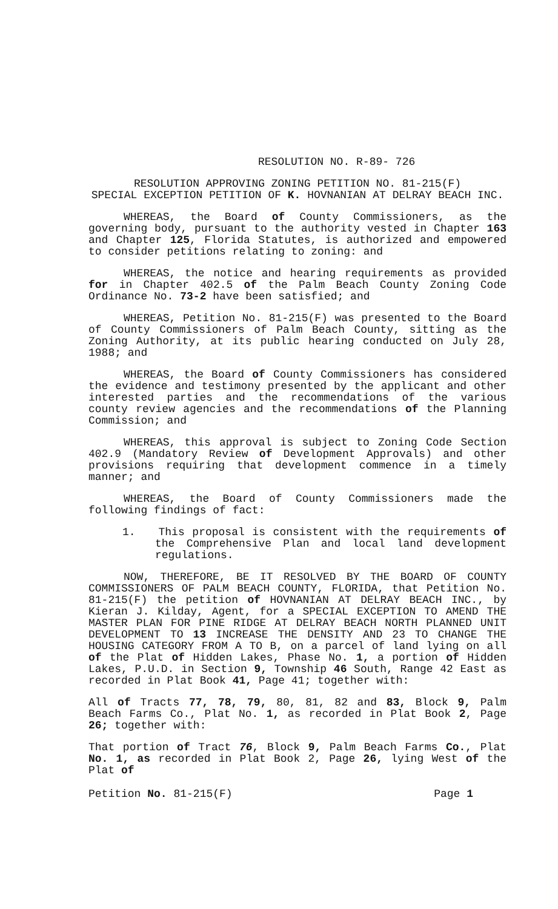RESOLUTION NO. R-89- 726
RESOLUTION APPROVING ZONING PETITION NO. 81-215(F)
SPECIAL EXCEPTION PETITION OF K. HOVNANIAN AT DELRAY BEACH INC.
WHEREAS, the Board of County Commissioners, as the governing body, pursuant to the authority vested in Chapter 163 and Chapter 125, Florida Statutes, is authorized and empowered to consider petitions relating to zoning: and
WHEREAS, the notice and hearing requirements as provided for in Chapter 402.5 of the Palm Beach County Zoning Code Ordinance No. 73-2 have been satisfied; and
WHEREAS, Petition No. 81-215(F) was presented to the Board of County Commissioners of Palm Beach County, sitting as the Zoning Authority, at its public hearing conducted on July 28, 1988; and
WHEREAS, the Board of County Commissioners has considered the evidence and testimony presented by the applicant and other interested parties and the recommendations of the various county review agencies and the recommendations of the Planning Commission; and
WHEREAS, this approval is subject to Zoning Code Section 402.9 (Mandatory Review of Development Approvals) and other provisions requiring that development commence in a timely manner; and
WHEREAS, the Board of County Commissioners made the following findings of fact:
1. This proposal is consistent with the requirements of the Comprehensive Plan and local land development regulations.
NOW, THEREFORE, BE IT RESOLVED BY THE BOARD OF COUNTY COMMISSIONERS OF PALM BEACH COUNTY, FLORIDA, that Petition No. 81-215(F) the petition of HOVNANIAN AT DELRAY BEACH INC., by Kieran J. Kilday, Agent, for a SPECIAL EXCEPTION TO AMEND THE MASTER PLAN FOR PINE RIDGE AT DELRAY BEACH NORTH PLANNED UNIT DEVELOPMENT TO 13 INCREASE THE DENSITY AND 23 TO CHANGE THE HOUSING CATEGORY FROM A TO B, on a parcel of land lying on all of the Plat of Hidden Lakes, Phase No. 1, a portion of Hidden Lakes, P.U.D. in Section 9, Township 46 South, Range 42 East as recorded in Plat Book 41, Page 41; together with:
All of Tracts 77, 78, 79, 80, 81, 82 and 83, Block 9, Palm Beach Farms Co., Plat No. 1, as recorded in Plat Book 2, Page 26; together with:
That portion of Tract 76, Block 9, Palm Beach Farms Co., Plat No. 1, as recorded in Plat Book 2, Page 26, lying West of the Plat of
Petition No. 81-215(F) Page 1